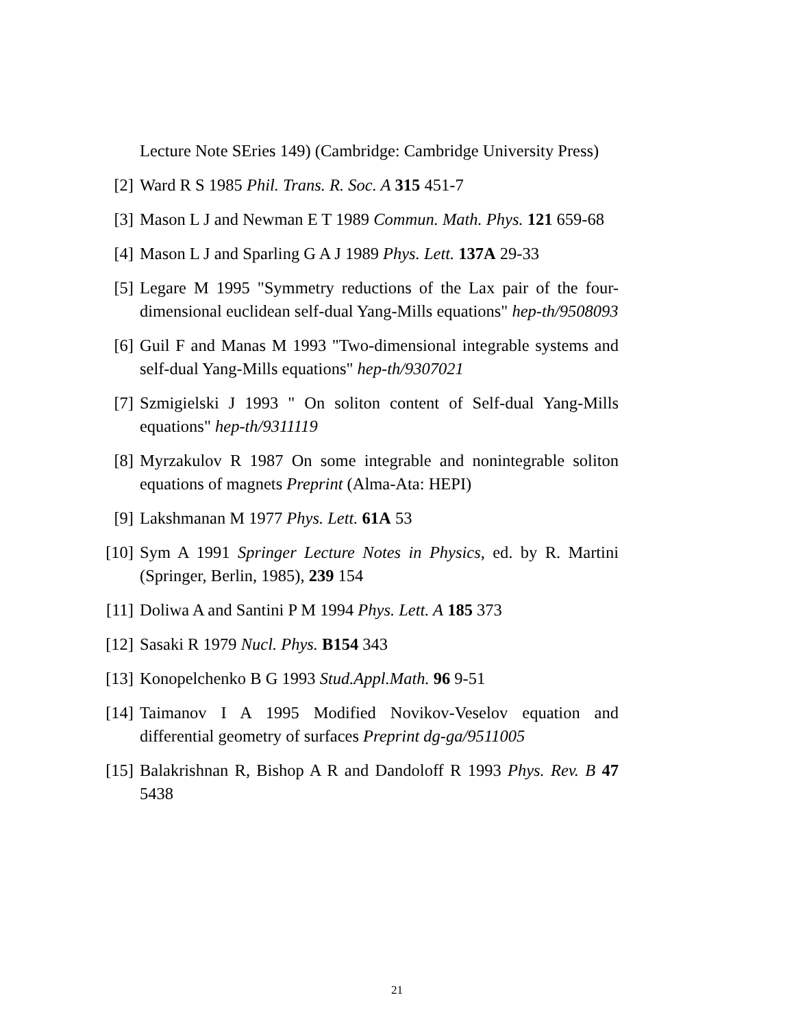Lecture Note SEries 149) (Cambridge: Cambridge University Press)
[2] Ward R S 1985 Phil. Trans. R. Soc. A 315 451-7
[3] Mason L J and Newman E T 1989 Commun. Math. Phys. 121 659-68
[4] Mason L J and Sparling G A J 1989 Phys. Lett. 137A 29-33
[5] Legare M 1995 "Symmetry reductions of the Lax pair of the four-dimensional euclidean self-dual Yang-Mills equations" hep-th/9508093
[6] Guil F and Manas M 1993 "Two-dimensional integrable systems and self-dual Yang-Mills equations" hep-th/9307021
[7] Szmigielski J 1993 " On soliton content of Self-dual Yang-Mills equations" hep-th/9311119
[8] Myrzakulov R 1987 On some integrable and nonintegrable soliton equations of magnets Preprint (Alma-Ata: HEPI)
[9] Lakshmanan M 1977 Phys. Lett. 61A 53
[10] Sym A 1991 Springer Lecture Notes in Physics, ed. by R. Martini (Springer, Berlin, 1985), 239 154
[11] Doliwa A and Santini P M 1994 Phys. Lett. A 185 373
[12] Sasaki R 1979 Nucl. Phys. B154 343
[13] Konopelchenko B G 1993 Stud.Appl.Math. 96 9-51
[14] Taimanov I A 1995 Modified Novikov-Veselov equation and differential geometry of surfaces Preprint dg-ga/9511005
[15] Balakrishnan R, Bishop A R and Dandoloff R 1993 Phys. Rev. B 47 5438
21